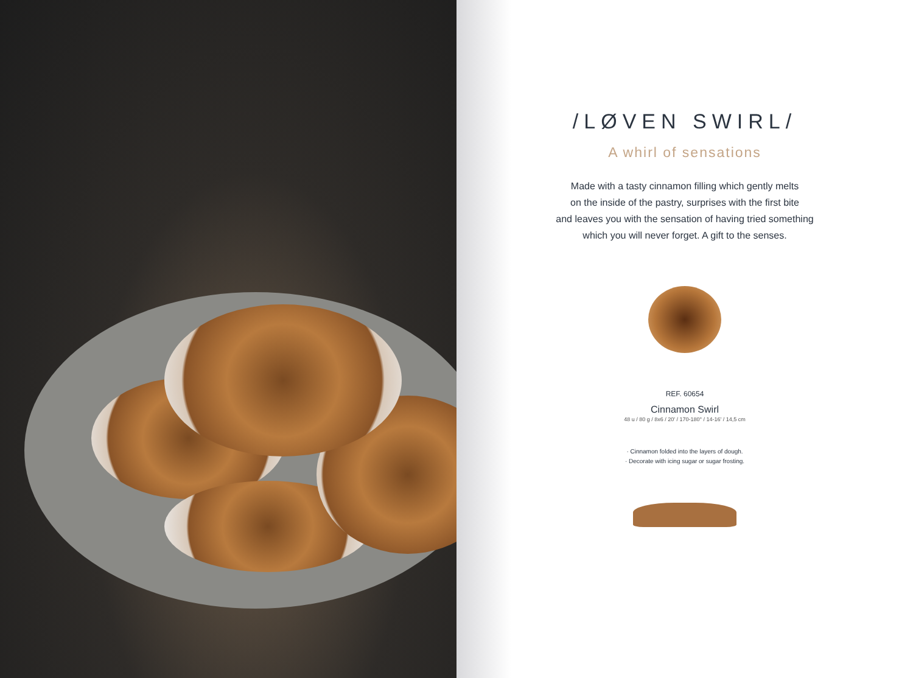/LØVEN SWIRL/
A whirl of sensations
Made with a tasty cinnamon filling which gently melts
on the inside of the pastry, surprises with the first bite
and leaves you with the sensation of having tried something
which you will never forget. A gift to the senses.
REF. 60654
Cinnamon Swirl
48 u / 80 g / 8x6 / 20' / 170-180° / 14-16' / 14,5 cm
· Cinnamon folded into the layers of dough.
· Decorate with icing sugar or sugar frosting.